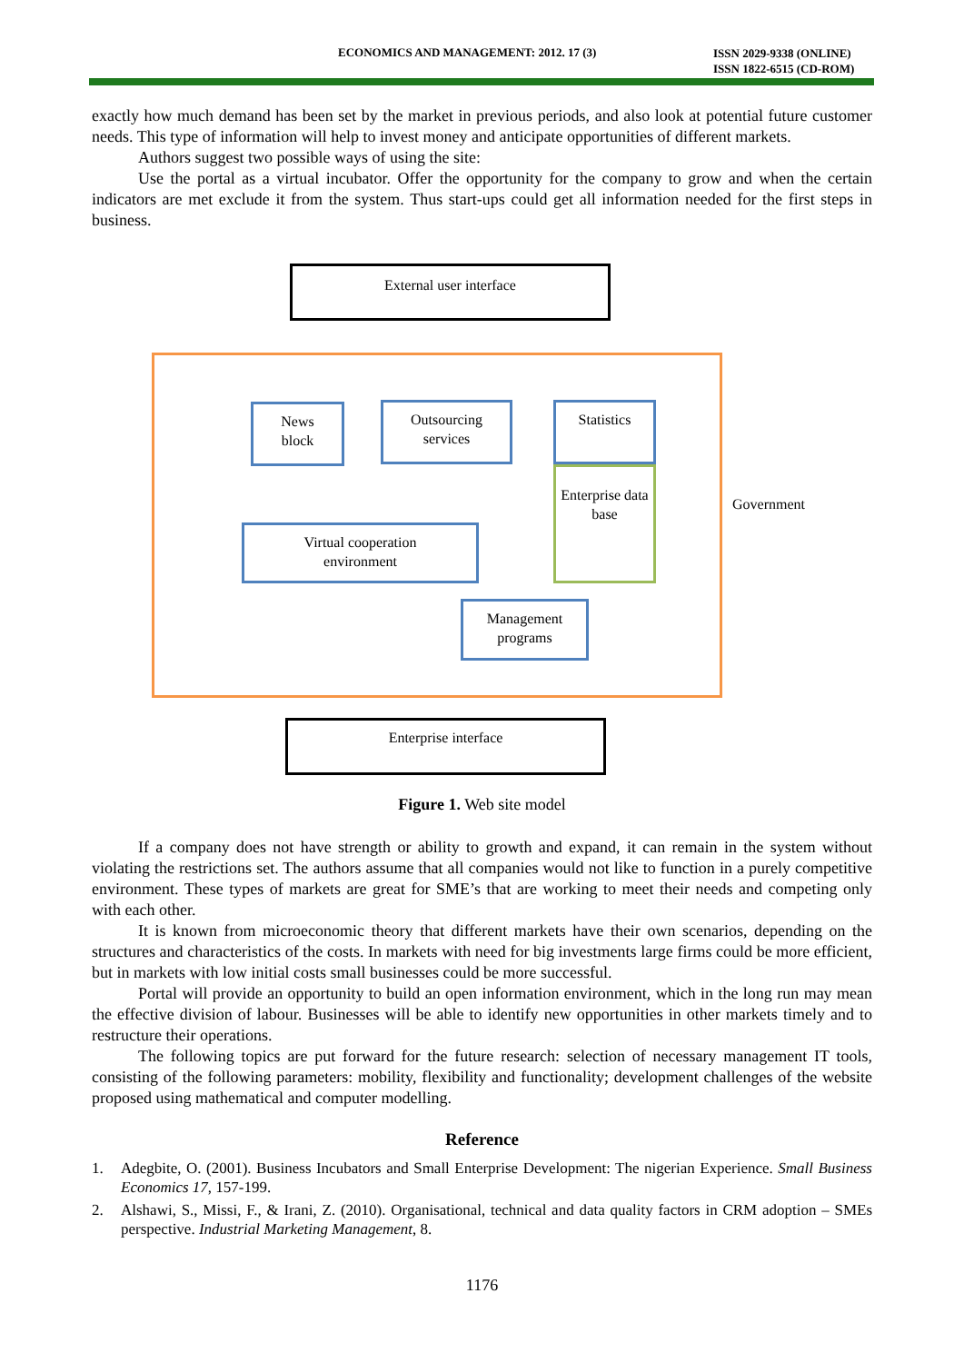ECONOMICS AND MANAGEMENT: 2012. 17 (3)
ISSN 2029-9338 (ONLINE)
ISSN 1822-6515 (CD-ROM)
exactly how much demand has been set by the market in previous periods, and also look at potential future customer needs. This type of information will help to invest money and anticipate opportunities of different markets.
Authors suggest two possible ways of using the site:
Use the portal as a virtual incubator. Offer the opportunity for the company to grow and when the certain indicators are met exclude it from the system. Thus start-ups could get all information needed for the first steps in business.
External user interface
News
block
Outsourcing
services
Statistics
Enterprise data base
Government
Virtual cooperation
environment
Management
programs
Enterprise interface
Figure 1. Web site model
If a company does not have strength or ability to growth and expand, it can remain in the system without violating the restrictions set. The authors assume that all companies would not like to function in a purely competitive environment. These types of markets are great for SME’s that are working to meet their needs and competing only with each other.
It is known from microeconomic theory that different markets have their own scenarios, depending on the structures and characteristics of the costs. In markets with need for big investments large firms could be more efficient, but in markets with low initial costs small businesses could be more successful.
Portal will provide an opportunity to build an open information environment, which in the long run may mean the effective division of labour. Businesses will be able to identify new opportunities in other markets timely and to restructure their operations.
The following topics are put forward for the future research: selection of necessary management IT tools, consisting of the following parameters: mobility, flexibility and functionality; development challenges of the website proposed using mathematical and computer modelling.
Reference
1. Adegbite, O. (2001). Business Incubators and Small Enterprise Development: The nigerian Experience. Small Business Economics 17, 157-199.
2. Alshawi, S., Missi, F., & Irani, Z. (2010). Organisational, technical and data quality factors in CRM adoption – SMEs perspective. Industrial Marketing Management, 8.
1176